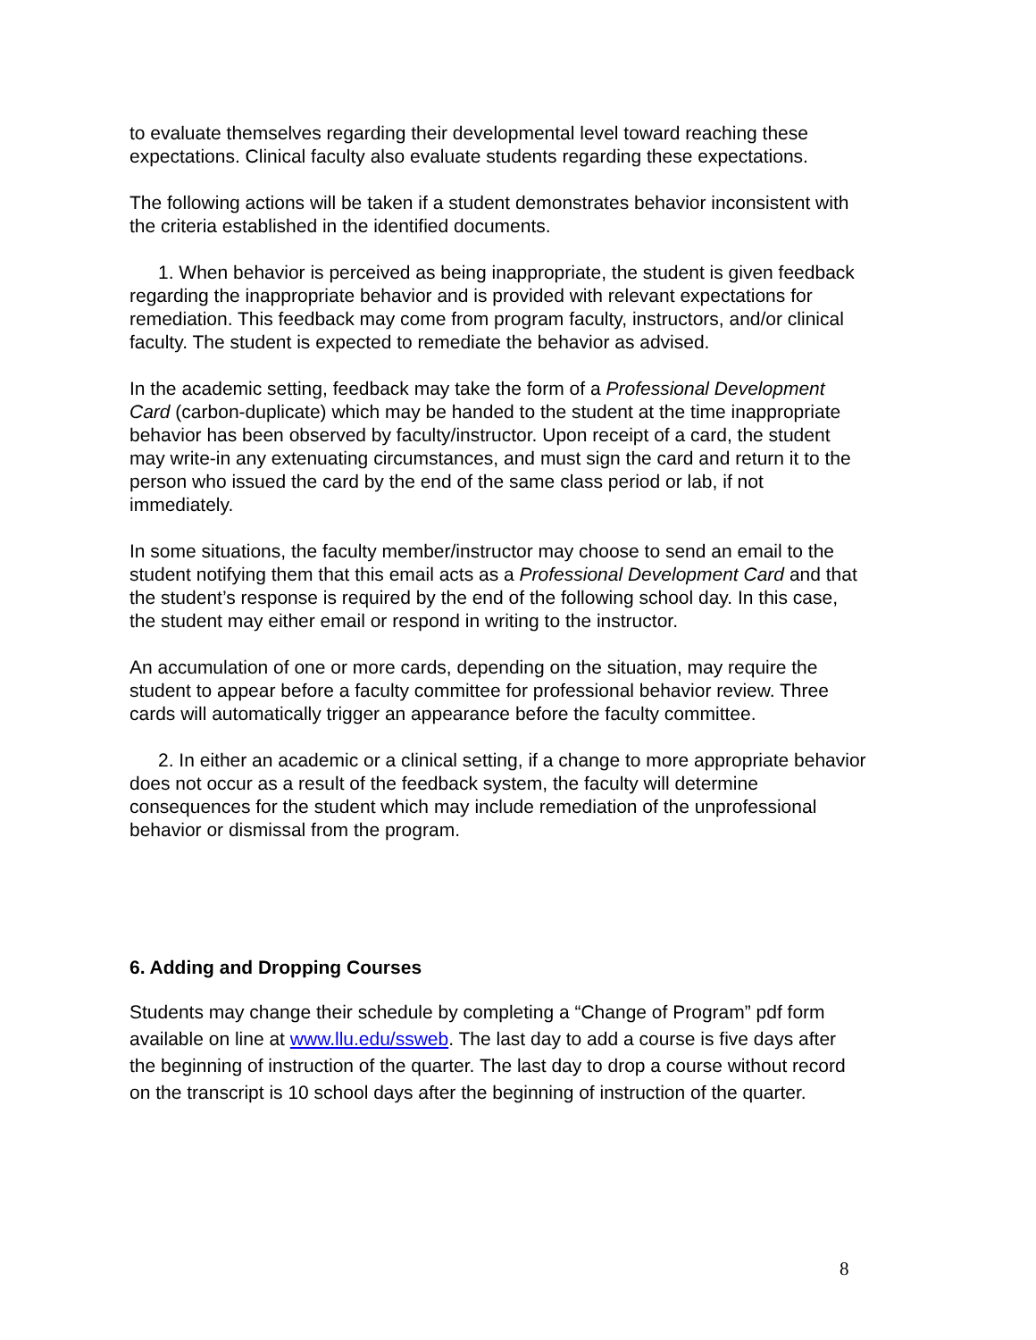to evaluate themselves regarding their developmental level toward reaching these expectations. Clinical faculty also evaluate students regarding these expectations.
The following actions will be taken if a student demonstrates behavior inconsistent with the criteria established in the identified documents.
1. When behavior is perceived as being inappropriate, the student is given feedback regarding the inappropriate behavior and is provided with relevant expectations for remediation. This feedback may come from program faculty, instructors, and/or clinical faculty. The student is expected to remediate the behavior as advised.
In the academic setting, feedback may take the form of a Professional Development Card (carbon-duplicate) which may be handed to the student at the time inappropriate behavior has been observed by faculty/instructor. Upon receipt of a card, the student may write-in any extenuating circumstances, and must sign the card and return it to the person who issued the card by the end of the same class period or lab, if not immediately.
In some situations, the faculty member/instructor may choose to send an email to the student notifying them that this email acts as a Professional Development Card and that the student’s response is required by the end of the following school day. In this case, the student may either email or respond in writing to the instructor.
An accumulation of one or more cards, depending on the situation, may require the student to appear before a faculty committee for professional behavior review. Three cards will automatically trigger an appearance before the faculty committee.
2. In either an academic or a clinical setting, if a change to more appropriate behavior does not occur as a result of the feedback system, the faculty will determine consequences for the student which may include remediation of the unprofessional behavior or dismissal from the program.
6. Adding and Dropping Courses
Students may change their schedule by completing a “Change of Program” pdf form available on line at www.llu.edu/ssweb. The last day to add a course is five days after the beginning of instruction of the quarter. The last day to drop a course without record on the transcript is 10 school days after the beginning of instruction of the quarter.
8